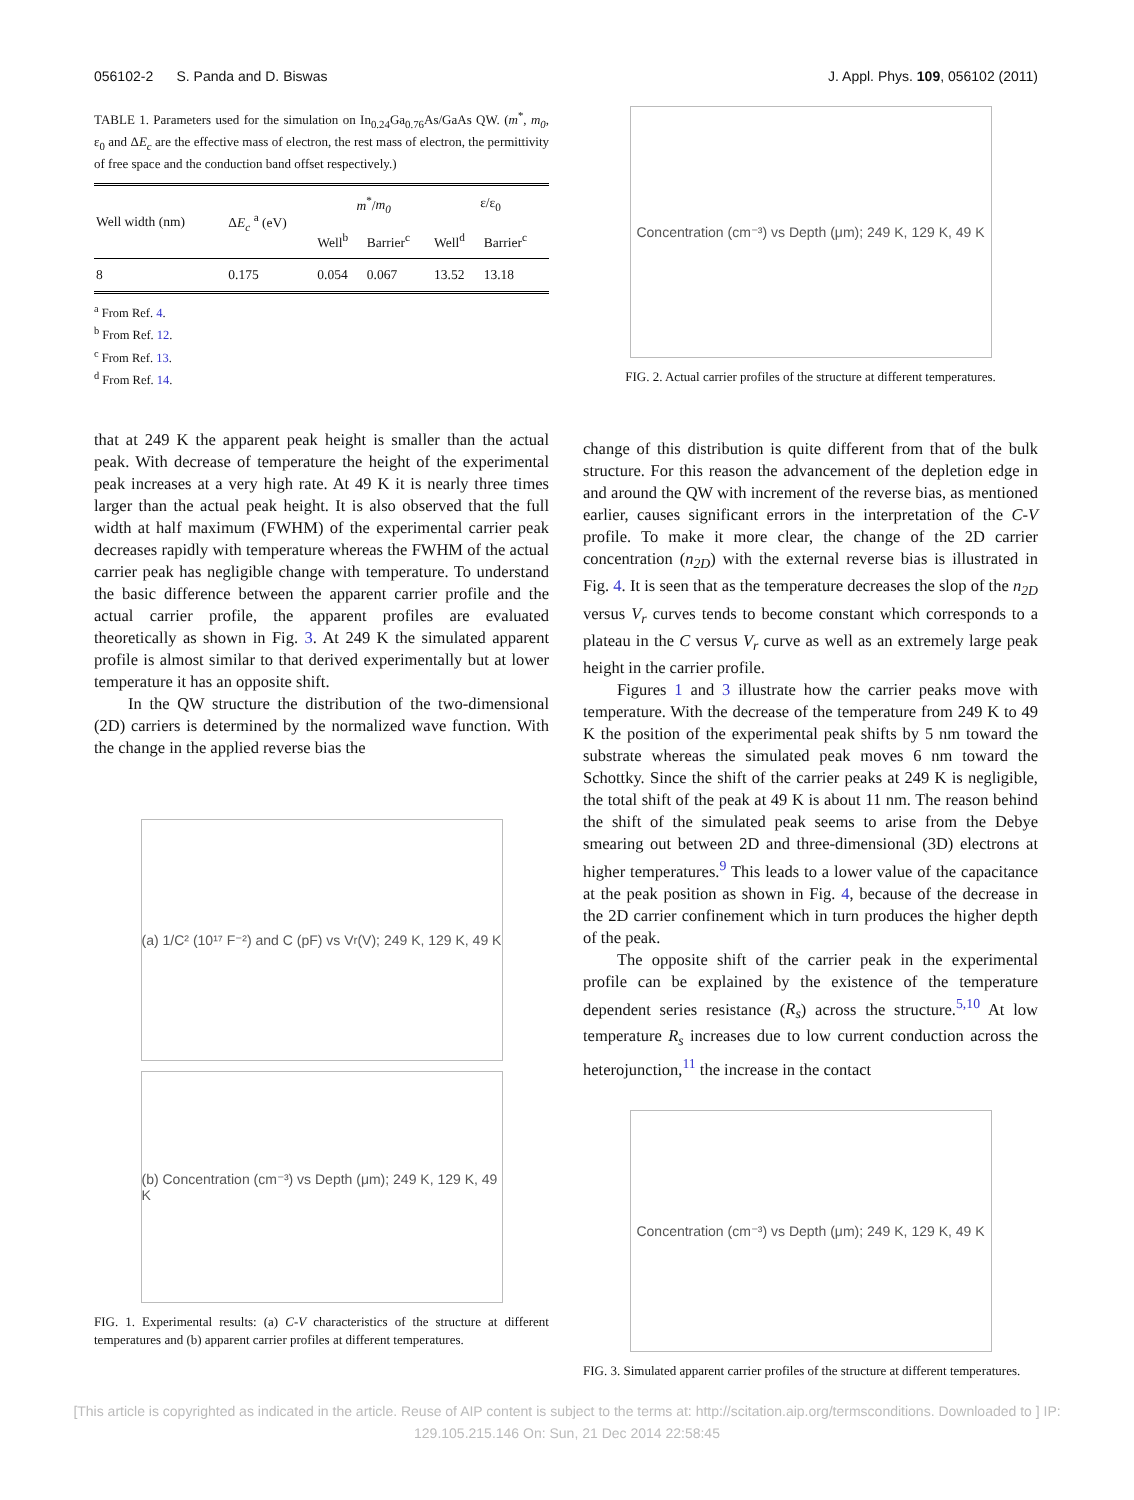056102-2 S. Panda and D. Biswas J. Appl. Phys. 109, 056102 (2011)
TABLE 1. Parameters used for the simulation on In<sub>0.24</sub>Ga<sub>0.76</sub>As/GaAs QW. (m<sup>*</sup>, m<sub>0</sub>, ε<sub>0</sub> and ΔE<sub>c</sub> are the effective mass of electron, the rest mass of electron, the permittivity of free space and the conduction band offset respectively.)
| Well width (nm) | Δ E<sub>c</sub> <sup>a</sup> (eV) | m<sup>*</sup>/ m<sub>0</sub> | | ε/ε<sub>0</sub> | |
| --- | --- | --- | --- | --- | --- |
| | | Well<sup>b</sup> | Barrier<sup>c</sup> | Well<sup>d</sup> | Barrier<sup>c</sup> |
| 8 | 0.175 | 0.054 | 0.067 | 13.52 | 13.18 |
<sup>a</sup> From Ref. 4.
<sup>b</sup> From Ref. 12.
<sup>c</sup> From Ref. 13.
<sup>d</sup> From Ref. 14.
that at 249 K the apparent peak height is smaller than the actual peak. With decrease of temperature the height of the experimental peak increases at a very high rate. At 49 K it is nearly three times larger than the actual peak height. It is also observed that the full width at half maximum (FWHM) of the experimental carrier peak decreases rapidly with temperature whereas the FWHM of the actual carrier peak has negligible change with temperature. To understand the basic difference between the apparent carrier profile and the actual carrier profile, the apparent profiles are evaluated theoretically as shown in Fig. 3. At 249 K the simulated apparent profile is almost similar to that derived experimentally but at lower temperature it has an opposite shift.
In the QW structure the distribution of the two-dimensional (2D) carriers is determined by the normalized wave function. With the change in the applied reverse bias the
(a) 1/C² (10¹⁷ F⁻²) and C (pF) vs V<sub>r</sub> (V); 249 K, 129 K, 49 K
(b) Concentration (cm⁻³) vs Depth (μm); 249 K, 129 K, 49 K
FIG. 1. Experimental results: (a) C-V characteristics of the structure at different temperatures and (b) apparent carrier profiles at different temperatures.
Concentration (cm⁻³) vs Depth (μm); 249 K, 129 K, 49 K
FIG. 2. Actual carrier profiles of the structure at different temperatures.
change of this distribution is quite different from that of the bulk structure. For this reason the advancement of the depletion edge in and around the QW with increment of the reverse bias, as mentioned earlier, causes significant errors in the interpretation of the C-V profile. To make it more clear, the change of the 2D carrier concentration (n<sub>2D</sub>) with the external reverse bias is illustrated in Fig. 4. It is seen that as the temperature decreases the slop of the n<sub>2D</sub> versus V<sub>r</sub> curves tends to become constant which corresponds to a plateau in the C versus V<sub>r</sub> curve as well as an extremely large peak height in the carrier profile.
Figures 1 and 3 illustrate how the carrier peaks move with temperature. With the decrease of the temperature from 249 K to 49 K the position of the experimental peak shifts by 5 nm toward the substrate whereas the simulated peak moves 6 nm toward the Schottky. Since the shift of the carrier peaks at 249 K is negligible, the total shift of the peak at 49 K is about 11 nm. The reason behind the shift of the simulated peak seems to arise from the Debye smearing out between 2D and three-dimensional (3D) electrons at higher temperatures.<sup>9</sup> This leads to a lower value of the capacitance at the peak position as shown in Fig. 4, because of the decrease in the 2D carrier confinement which in turn produces the higher depth of the peak.
The opposite shift of the carrier peak in the experimental profile can be explained by the existence of the temperature dependent series resistance (R<sub>s</sub>) across the structure.<sup>5,10</sup> At low temperature R<sub>s</sub> increases due to low current conduction across the heterojunction,<sup>11</sup> the increase in the contact
Concentration (cm⁻³) vs Depth (μm); 249 K, 129 K, 49 K
FIG. 3. Simulated apparent carrier profiles of the structure at different temperatures.
[This article is copyrighted as indicated in the article. Reuse of AIP content is subject to the terms at: http://scitation.aip.org/termsconditions. Downloaded to ] IP:
129.105.215.146 On: Sun, 21 Dec 2014 22:58:45